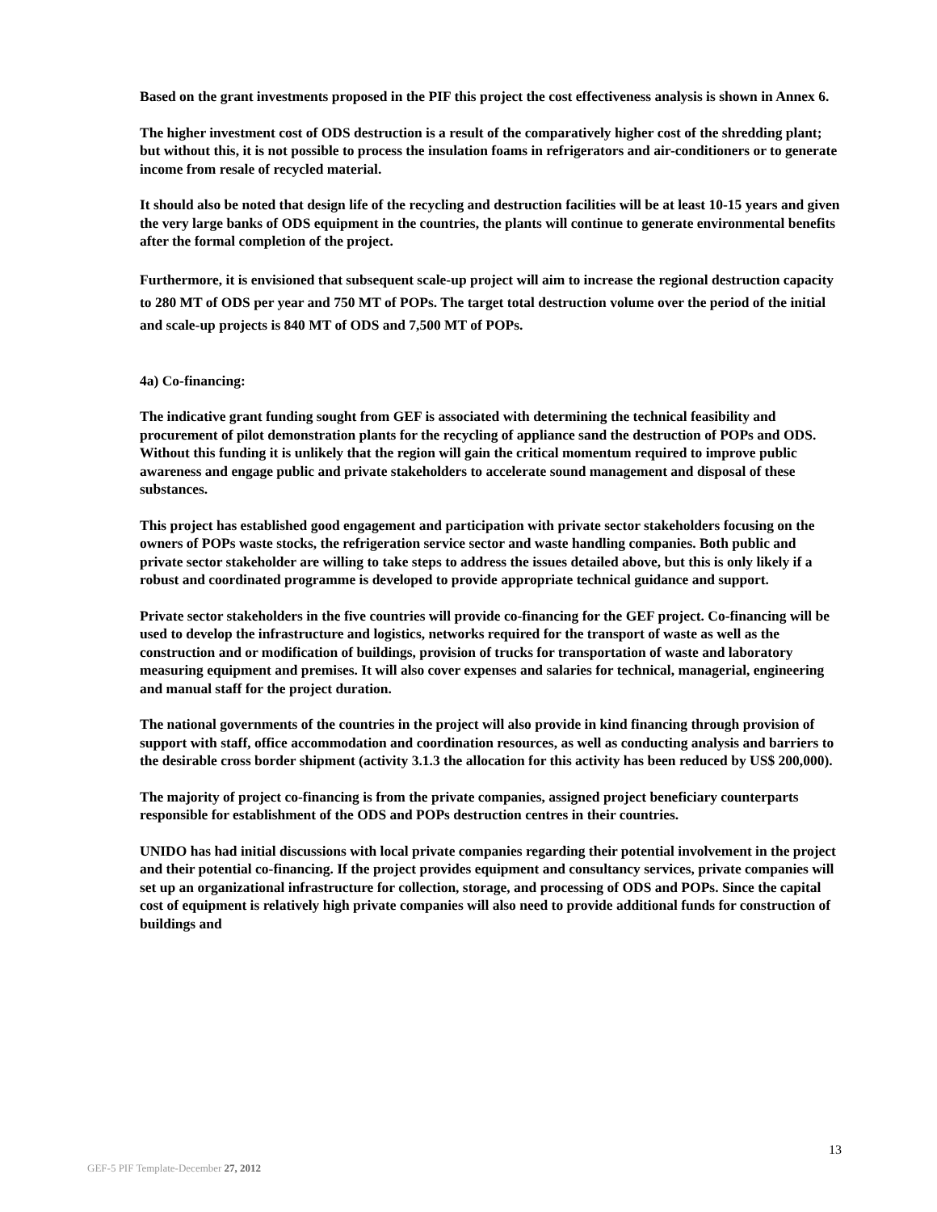Based on the grant investments proposed in the PIF this project the cost effectiveness analysis is shown in Annex 6.
The higher investment cost of ODS destruction is a result of the comparatively higher cost of the shredding plant; but without this, it is not possible to process the insulation foams in refrigerators and air-conditioners or to generate income from resale of recycled material.
It should also be noted that design life of the recycling and destruction facilities will be at least 10-15 years and given the very large banks of ODS equipment in the countries, the plants will continue to generate environmental benefits after the formal completion of the project.
Furthermore, it is envisioned that subsequent scale-up project will aim to increase the regional destruction capacity to 280 MT of ODS per year and 750 MT of POPs. The target total destruction volume over the period of the initial and scale-up projects is 840 MT of ODS and 7,500 MT of POPs.
4a) Co-financing:
The indicative grant funding sought from GEF is associated with determining the technical feasibility and procurement of pilot demonstration plants for the recycling of appliance sand the destruction of POPs and ODS. Without this funding it is unlikely that the region will gain the critical momentum required to improve public awareness and engage public and private stakeholders to accelerate sound management and disposal of these substances.
This project has established good engagement and participation with private sector stakeholders focusing on the owners of POPs waste stocks, the refrigeration service sector and waste handling companies. Both public and private sector stakeholder are willing to take steps to address the issues detailed above, but this is only likely if a robust and coordinated programme is developed to provide appropriate technical guidance and support.
Private sector stakeholders in the five countries will provide co-financing for the GEF project. Co-financing will be used to develop the infrastructure and logistics, networks required for the transport of waste as well as the construction and or modification of buildings, provision of trucks for transportation of waste and laboratory measuring equipment and premises. It will also cover expenses and salaries for technical, managerial, engineering and manual staff for the project duration.
The national governments of the countries in the project will also provide in kind financing through provision of support with staff, office accommodation and coordination resources, as well as conducting analysis and barriers to the desirable cross border shipment (activity 3.1.3 the allocation for this activity has been reduced by US$ 200,000).
The majority of project co-financing is from the private companies, assigned project beneficiary counterparts responsible for establishment of the ODS and POPs destruction centres in their countries.
UNIDO has had initial discussions with local private companies regarding their potential involvement in the project and their potential co-financing. If the project provides equipment and consultancy services, private companies will set up an organizational infrastructure for collection, storage, and processing of ODS and POPs. Since the capital cost of equipment is relatively high private companies will also need to provide additional funds for construction of buildings and
13
GEF-5 PIF Template-December 27, 2012